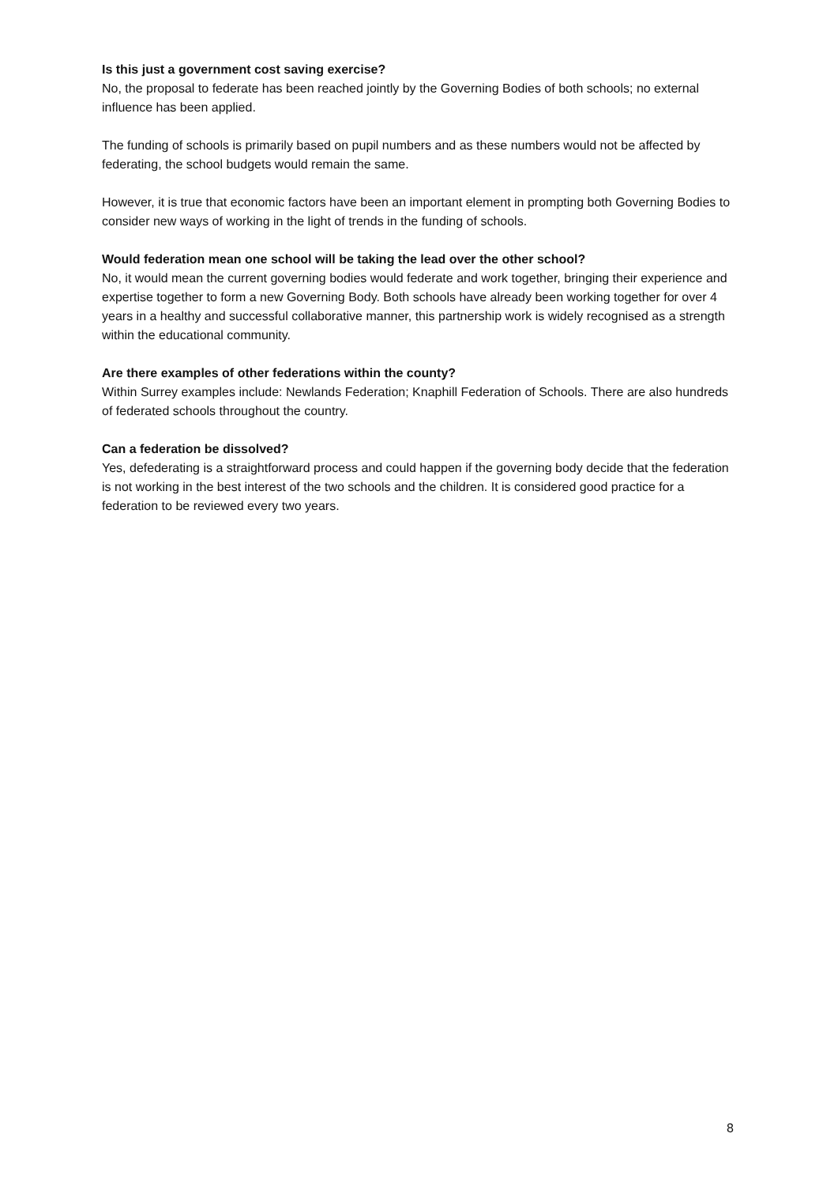Is this just a government cost saving exercise?
No, the proposal to federate has been reached jointly by the Governing Bodies of both schools; no external influence has been applied.
The funding of schools is primarily based on pupil numbers and as these numbers would not be affected by federating, the school budgets would remain the same.
However, it is true that economic factors have been an important element in prompting both Governing Bodies to consider new ways of working in the light of trends in the funding of schools.
Would federation mean one school will be taking the lead over the other school?
No, it would mean the current governing bodies would federate and work together, bringing their experience and expertise together to form a new Governing Body. Both schools have already been working together for over 4 years in a healthy and successful collaborative manner, this partnership work is widely recognised as a strength within the educational community.
Are there examples of other federations within the county?
Within Surrey examples include: Newlands Federation; Knaphill Federation of Schools. There are also hundreds of federated schools throughout the country.
Can a federation be dissolved?
Yes, defederating is a straightforward process and could happen if the governing body decide that the federation is not working in the best interest of the two schools and the children. It is considered good practice for a federation to be reviewed every two years.
8